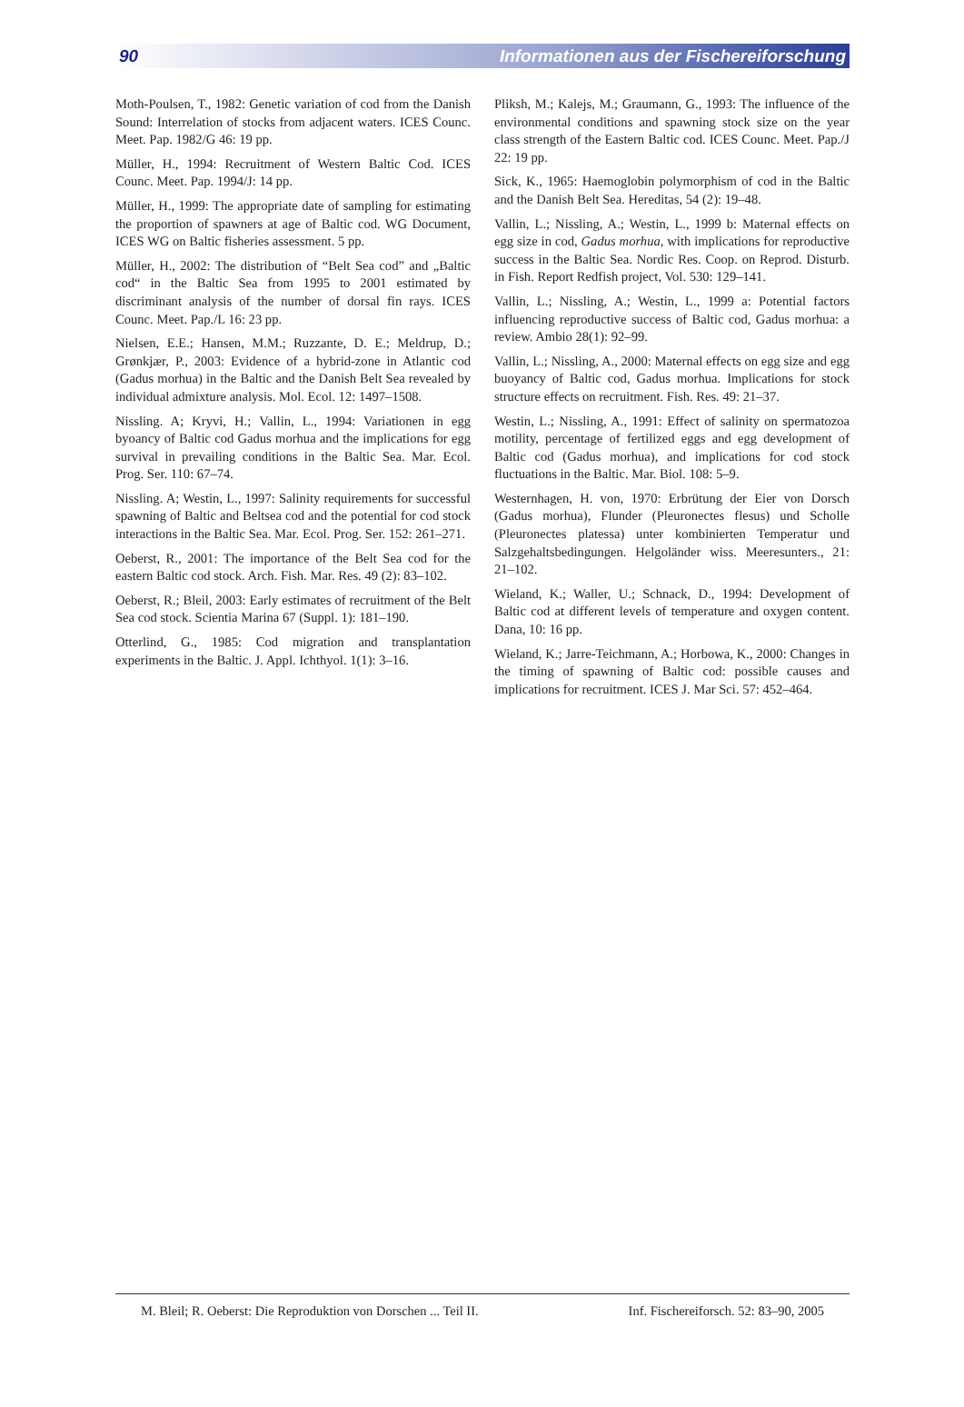90 Informationen aus der Fischereiforschung
Moth-Poulsen, T., 1982: Genetic variation of cod from the Danish Sound: Interrelation of stocks from adjacent waters. ICES Counc. Meet. Pap. 1982/G 46: 19 pp.
Müller, H., 1994: Recruitment of Western Baltic Cod. ICES Counc. Meet. Pap. 1994/J: 14 pp.
Müller, H., 1999: The appropriate date of sampling for estimating the proportion of spawners at age of Baltic cod. WG Document, ICES WG on Baltic fisheries assessment. 5 pp.
Müller, H., 2002: The distribution of “Belt Sea cod” and „Baltic cod“ in the Baltic Sea from 1995 to 2001 estimated by discriminant analysis of the number of dorsal fin rays. ICES Counc. Meet. Pap./L 16: 23 pp.
Nielsen, E.E.; Hansen, M.M.; Ruzzante, D. E.; Meldrup, D.; Grønkjær, P., 2003: Evidence of a hybrid-zone in Atlantic cod (Gadus morhua) in the Baltic and the Danish Belt Sea revealed by individual admixture analysis. Mol. Ecol. 12: 1497–1508.
Nissling. A; Kryvi, H.; Vallin, L., 1994: Variationen in egg byoancy of Baltic cod Gadus morhua and the implications for egg survival in prevailing conditions in the Baltic Sea. Mar. Ecol. Prog. Ser. 110: 67–74.
Nissling. A; Westin, L., 1997: Salinity requirements for successful spawning of Baltic and Beltsea cod and the potential for cod stock interactions in the Baltic Sea. Mar. Ecol. Prog. Ser. 152: 261–271.
Oeberst, R., 2001: The importance of the Belt Sea cod for the eastern Baltic cod stock. Arch. Fish. Mar. Res. 49 (2): 83–102.
Oeberst, R.; Bleil, 2003: Early estimates of recruitment of the Belt Sea cod stock. Scientia Marina 67 (Suppl. 1): 181–190.
Otterlind, G., 1985: Cod migration and transplantation experiments in the Baltic. J. Appl. Ichthyol. 1(1): 3–16.
Pliksh, M.; Kalejs, M.; Graumann, G., 1993: The influence of the environmental conditions and spawning stock size on the year class strength of the Eastern Baltic cod. ICES Counc. Meet. Pap./J 22: 19 pp.
Sick, K., 1965: Haemoglobin polymorphism of cod in the Baltic and the Danish Belt Sea. Hereditas, 54 (2): 19–48.
Vallin, L.; Nissling, A.; Westin, L., 1999 b: Maternal effects on egg size in cod, Gadus morhua, with implications for reproductive success in the Baltic Sea. Nordic Res. Coop. on Reprod. Disturb. in Fish. Report Redfish project, Vol. 530: 129–141.
Vallin, L.; Nissling, A.; Westin, L., 1999 a: Potential factors influencing reproductive success of Baltic cod, Gadus morhua: a review. Ambio 28(1): 92–99.
Vallin, L.; Nissling, A., 2000: Maternal effects on egg size and egg buoyancy of Baltic cod, Gadus morhua. Implications for stock structure effects on recruitment. Fish. Res. 49: 21–37.
Westin, L.; Nissling, A., 1991: Effect of salinity on spermatozoa motility, percentage of fertilized eggs and egg development of Baltic cod (Gadus morhua), and implications for cod stock fluctuations in the Baltic. Mar. Biol. 108: 5–9.
Westernhagen, H. von, 1970: Erbrütung der Eier von Dorsch (Gadus morhua), Flunder (Pleuronectes flesus) und Scholle (Pleuronectes platessa) unter kombinierten Temperatur und Salzgehaltsbedingungen. Helgoländer wiss. Meeresunters., 21: 21–102.
Wieland, K.; Waller, U.; Schnack, D., 1994: Development of Baltic cod at different levels of temperature and oxygen content. Dana, 10: 16 pp.
Wieland, K.; Jarre-Teichmann, A.; Horbowa, K., 2000: Changes in the timing of spawning of Baltic cod: possible causes and implications for recruitment. ICES J. Mar Sci. 57: 452–464.
M. Bleil; R. Oeberst: Die Reproduktion von Dorschen ... Teil II. Inf. Fischereiforsch. 52: 83–90, 2005